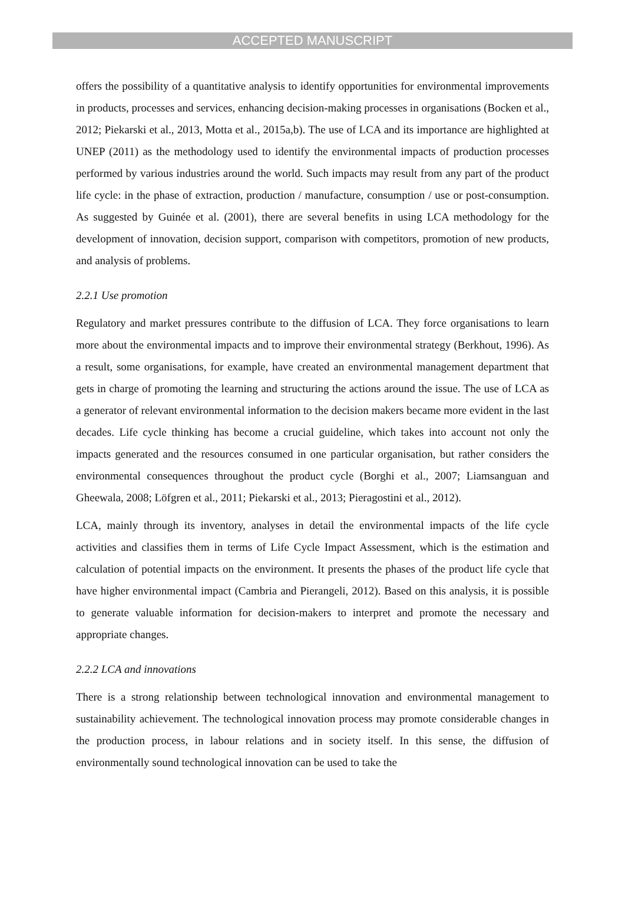ACCEPTED MANUSCRIPT
offers the possibility of a quantitative analysis to identify opportunities for environmental improvements in products, processes and services, enhancing decision-making processes in organisations (Bocken et al., 2012; Piekarski et al., 2013, Motta et al., 2015a,b). The use of LCA and its importance are highlighted at UNEP (2011) as the methodology used to identify the environmental impacts of production processes performed by various industries around the world. Such impacts may result from any part of the product life cycle: in the phase of extraction, production / manufacture, consumption / use or post-consumption. As suggested by Guinée et al. (2001), there are several benefits in using LCA methodology for the development of innovation, decision support, comparison with competitors, promotion of new products, and analysis of problems.
2.2.1 Use promotion
Regulatory and market pressures contribute to the diffusion of LCA. They force organisations to learn more about the environmental impacts and to improve their environmental strategy (Berkhout, 1996). As a result, some organisations, for example, have created an environmental management department that gets in charge of promoting the learning and structuring the actions around the issue. The use of LCA as a generator of relevant environmental information to the decision makers became more evident in the last decades. Life cycle thinking has become a crucial guideline, which takes into account not only the impacts generated and the resources consumed in one particular organisation, but rather considers the environmental consequences throughout the product cycle (Borghi et al., 2007; Liamsanguan and Gheewala, 2008; Löfgren et al., 2011; Piekarski et al., 2013; Pieragostini et al., 2012).
LCA, mainly through its inventory, analyses in detail the environmental impacts of the life cycle activities and classifies them in terms of Life Cycle Impact Assessment, which is the estimation and calculation of potential impacts on the environment. It presents the phases of the product life cycle that have higher environmental impact (Cambria and Pierangeli, 2012). Based on this analysis, it is possible to generate valuable information for decision-makers to interpret and promote the necessary and appropriate changes.
2.2.2 LCA and innovations
There is a strong relationship between technological innovation and environmental management to sustainability achievement. The technological innovation process may promote considerable changes in the production process, in labour relations and in society itself. In this sense, the diffusion of environmentally sound technological innovation can be used to take the